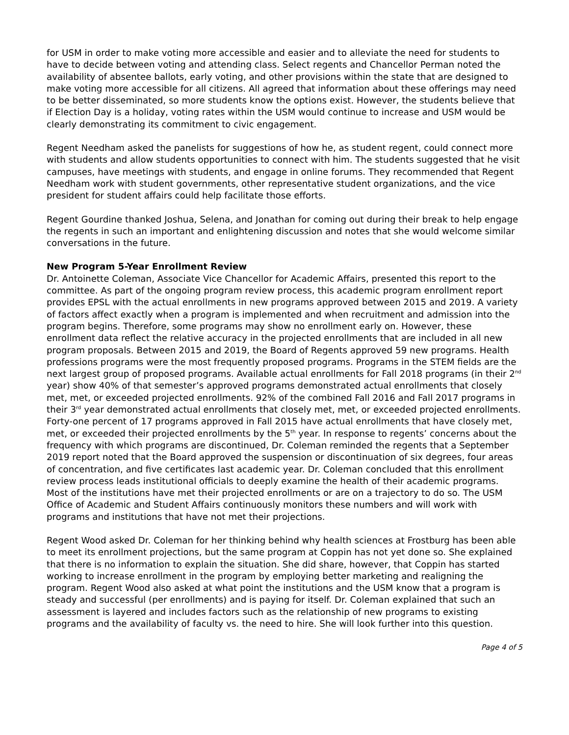for USM in order to make voting more accessible and easier and to alleviate the need for students to have to decide between voting and attending class. Select regents and Chancellor Perman noted the availability of absentee ballots, early voting, and other provisions within the state that are designed to make voting more accessible for all citizens. All agreed that information about these offerings may need to be better disseminated, so more students know the options exist. However, the students believe that if Election Day is a holiday, voting rates within the USM would continue to increase and USM would be clearly demonstrating its commitment to civic engagement.
Regent Needham asked the panelists for suggestions of how he, as student regent, could connect more with students and allow students opportunities to connect with him. The students suggested that he visit campuses, have meetings with students, and engage in online forums. They recommended that Regent Needham work with student governments, other representative student organizations, and the vice president for student affairs could help facilitate those efforts.
Regent Gourdine thanked Joshua, Selena, and Jonathan for coming out during their break to help engage the regents in such an important and enlightening discussion and notes that she would welcome similar conversations in the future.
New Program 5-Year Enrollment Review
Dr. Antoinette Coleman, Associate Vice Chancellor for Academic Affairs, presented this report to the committee. As part of the ongoing program review process, this academic program enrollment report provides EPSL with the actual enrollments in new programs approved between 2015 and 2019. A variety of factors affect exactly when a program is implemented and when recruitment and admission into the program begins. Therefore, some programs may show no enrollment early on. However, these enrollment data reflect the relative accuracy in the projected enrollments that are included in all new program proposals. Between 2015 and 2019, the Board of Regents approved 59 new programs. Health professions programs were the most frequently proposed programs. Programs in the STEM fields are the next largest group of proposed programs. Available actual enrollments for Fall 2018 programs (in their 2<sup>nd</sup> year) show 40% of that semester’s approved programs demonstrated actual enrollments that closely met, met, or exceeded projected enrollments. 92% of the combined Fall 2016 and Fall 2017 programs in their 3<sup>rd</sup> year demonstrated actual enrollments that closely met, met, or exceeded projected enrollments. Forty-one percent of 17 programs approved in Fall 2015 have actual enrollments that have closely met, met, or exceeded their projected enrollments by the 5<sup>th</sup> year. In response to regents’ concerns about the frequency with which programs are discontinued, Dr. Coleman reminded the regents that a September 2019 report noted that the Board approved the suspension or discontinuation of six degrees, four areas of concentration, and five certificates last academic year. Dr. Coleman concluded that this enrollment review process leads institutional officials to deeply examine the health of their academic programs. Most of the institutions have met their projected enrollments or are on a trajectory to do so. The USM Office of Academic and Student Affairs continuously monitors these numbers and will work with programs and institutions that have not met their projections.
Regent Wood asked Dr. Coleman for her thinking behind why health sciences at Frostburg has been able to meet its enrollment projections, but the same program at Coppin has not yet done so. She explained that there is no information to explain the situation. She did share, however, that Coppin has started working to increase enrollment in the program by employing better marketing and realigning the program. Regent Wood also asked at what point the institutions and the USM know that a program is steady and successful (per enrollments) and is paying for itself. Dr. Coleman explained that such an assessment is layered and includes factors such as the relationship of new programs to existing programs and the availability of faculty vs. the need to hire. She will look further into this question.
Page 4 of 5